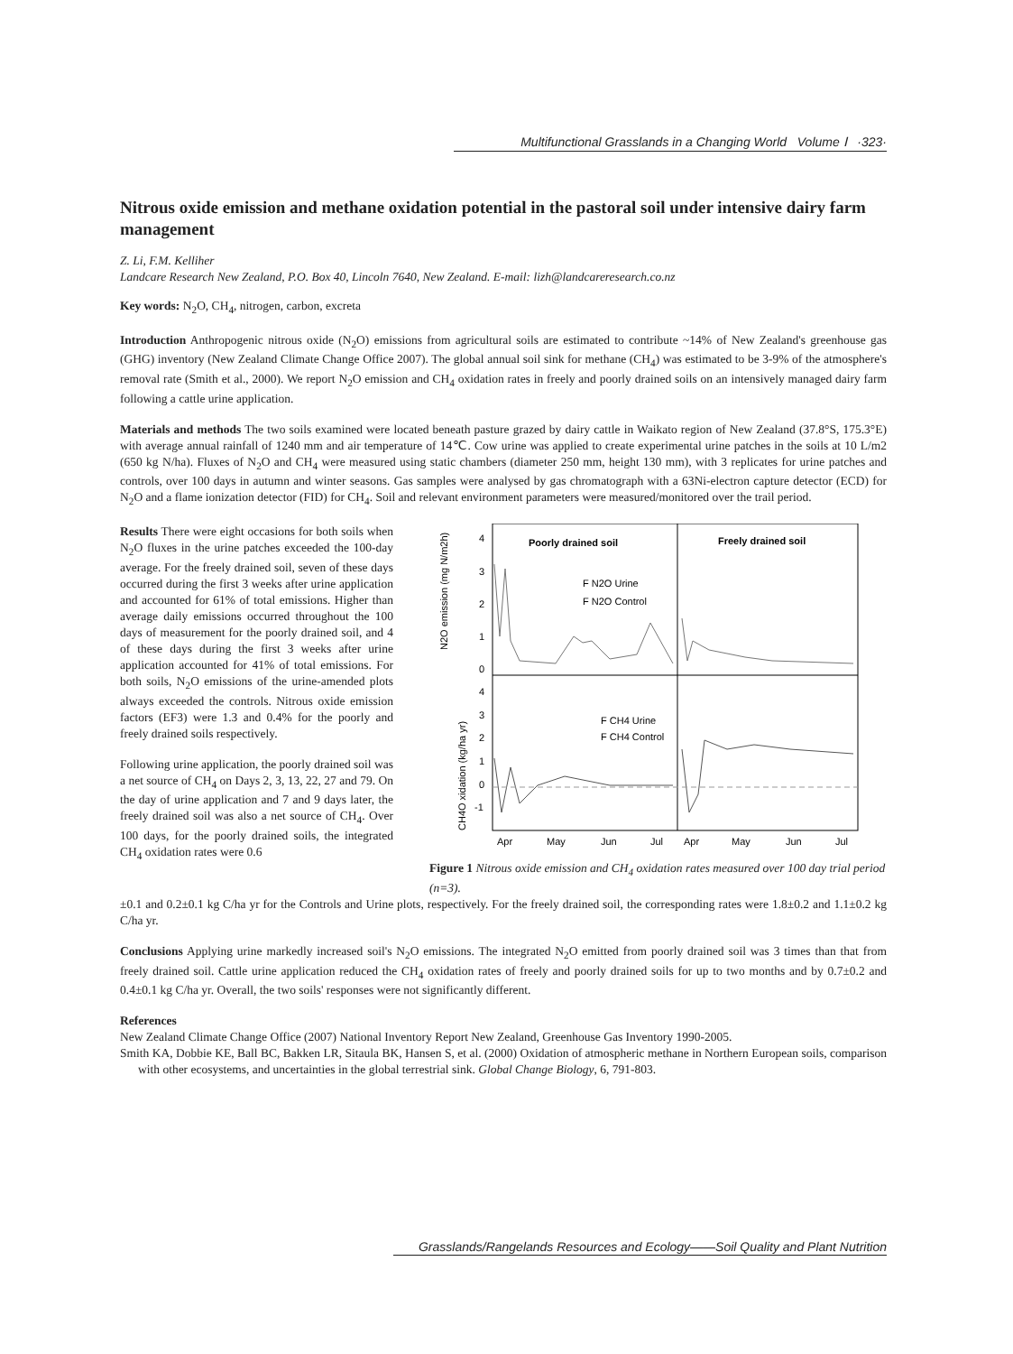Multifunctional Grasslands in a Changing World Volume Ⅰ ·323·
Nitrous oxide emission and methane oxidation potential in the pastoral soil under intensive dairy farm management
Z. Li, F.M. Kelliher
Landcare Research New Zealand, P.O. Box 40, Lincoln 7640, New Zealand. E-mail: lizh@landcareresearch.co.nz
Key words: N<sub>2</sub>O, CH<sub>4</sub>, nitrogen, carbon, excreta
Introduction Anthropogenic nitrous oxide (N<sub>2</sub>O) emissions from agricultural soils are estimated to contribute ~14% of New Zealand's greenhouse gas (GHG) inventory (New Zealand Climate Change Office 2007). The global annual soil sink for methane (CH<sub>4</sub>) was estimated to be 3-9% of the atmosphere's removal rate (Smith et al., 2000). We report N<sub>2</sub>O emission and CH<sub>4</sub> oxidation rates in freely and poorly drained soils on an intensively managed dairy farm following a cattle urine application.
Materials and methods The two soils examined were located beneath pasture grazed by dairy cattle in Waikato region of New Zealand (37.8°S, 175.3°E) with average annual rainfall of 1240 mm and air temperature of 14℃. Cow urine was applied to create experimental urine patches in the soils at 10 L/m2 (650 kg N/ha). Fluxes of N<sub>2</sub>O and CH<sub>4</sub> were measured using static chambers (diameter 250 mm, height 130 mm), with 3 replicates for urine patches and controls, over 100 days in autumn and winter seasons. Gas samples were analysed by gas chromatograph with a 63Ni-electron capture detector (ECD) for N<sub>2</sub>O and a flame ionization detector (FID) for CH<sub>4</sub>. Soil and relevant environment parameters were measured/monitored over the trail period.
Results There were eight occasions for both soils when N<sub>2</sub>O fluxes in the urine patches exceeded the 100-day average. For the freely drained soil, seven of these days occurred during the first 3 weeks after urine application and accounted for 61% of total emissions. Higher than average daily emissions occurred throughout the 100 days of measurement for the poorly drained soil, and 4 of these days during the first 3 weeks after urine application accounted for 41% of total emissions. For both soils, N<sub>2</sub>O emissions of the urine-amended plots always exceeded the controls. Nitrous oxide emission factors (EF3) were 1.3 and 0.4% for the poorly and freely drained soils respectively.
Following urine application, the poorly drained soil was a net source of CH<sub>4</sub> on Days 2, 3, 13, 22, 27 and 79. On the day of urine application and 7 and 9 days later, the freely drained soil was also a net source of CH<sub>4</sub>. Over 100 days, for the poorly drained soils, the integrated CH<sub>4</sub> oxidation rates were 0.6
Poorly drained soil
Freely drained soil
F N2O Urine
F N2O Control
F CH4 Urine
F CH4 Control
4
3
2
1
0
4
3
2
1
0
-1
N2O emission (mg N/m2h)
CH4O xidation (kg/ha yr)
Apr
May
Jun
Jul
Apr
May
Jun
Jul
Figure 1 Nitrous oxide emission and CH<sub>4</sub> oxidation rates measured over 100 day trial period (n=3).
±0.1 and 0.2±0.1 kg C/ha yr for the Controls and Urine plots, respectively. For the freely drained soil, the corresponding rates were 1.8±0.2 and 1.1±0.2 kg C/ha yr.
Conclusions Applying urine markedly increased soil's N<sub>2</sub>O emissions. The integrated N<sub>2</sub>O emitted from poorly drained soil was 3 times than that from freely drained soil. Cattle urine application reduced the CH<sub>4</sub> oxidation rates of freely and poorly drained soils for up to two months and by 0.7±0.2 and 0.4±0.1 kg C/ha yr. Overall, the two soils' responses were not significantly different.
References
New Zealand Climate Change Office (2007) National Inventory Report New Zealand, Greenhouse Gas Inventory 1990-2005.
Smith KA, Dobbie KE, Ball BC, Bakken LR, Sitaula BK, Hansen S, et al. (2000) Oxidation of atmospheric methane in Northern European soils, comparison with other ecosystems, and uncertainties in the global terrestrial sink. Global Change Biology, 6, 791-803.
Grasslands/Rangelands Resources and Ecology——Soil Quality and Plant Nutrition